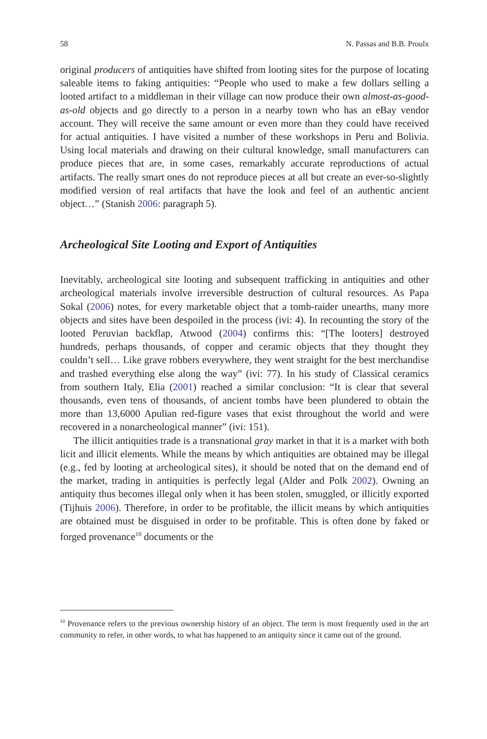58 N. Passas and B.B. Proulx
original producers of antiquities have shifted from looting sites for the purpose of locating saleable items to faking antiquities: “People who used to make a few dollars selling a looted artifact to a middleman in their village can now produce their own almost-as-good-as-old objects and go directly to a person in a nearby town who has an eBay vendor account. They will receive the same amount or even more than they could have received for actual antiquities. I have visited a number of these workshops in Peru and Bolivia. Using local materials and drawing on their cultural knowledge, small manufacturers can produce pieces that are, in some cases, remarkably accurate reproductions of actual artifacts. The really smart ones do not reproduce pieces at all but create an ever-so-slightly modified version of real artifacts that have the look and feel of an authentic ancient object…” (Stanish 2006: paragraph 5).
Archeological Site Looting and Export of Antiquities
Inevitably, archeological site looting and subsequent trafficking in antiquities and other archeological materials involve irreversible destruction of cultural resources. As Papa Sokal (2006) notes, for every marketable object that a tomb-raider unearths, many more objects and sites have been despoiled in the process (ivi: 4). In recounting the story of the looted Peruvian backflap, Atwood (2004) confirms this: “[The looters] destroyed hundreds, perhaps thousands, of copper and ceramic objects that they thought they couldn’t sell… Like grave robbers everywhere, they went straight for the best merchandise and trashed everything else along the way” (ivi: 77). In his study of Classical ceramics from southern Italy, Elia (2001) reached a similar conclusion: “It is clear that several thousands, even tens of thousands, of ancient tombs have been plundered to obtain the more than 13,6000 Apulian red-figure vases that exist throughout the world and were recovered in a nonarcheological manner” (ivi: 151).
The illicit antiquities trade is a transnational gray market in that it is a market with both licit and illicit elements. While the means by which antiquities are obtained may be illegal (e.g., fed by looting at archeological sites), it should be noted that on the demand end of the market, trading in antiquities is perfectly legal (Alder and Polk 2002). Owning an antiquity thus becomes illegal only when it has been stolen, smuggled, or illicitly exported (Tijhuis 2006). Therefore, in order to be profitable, the illicit means by which antiquities are obtained must be disguised in order to be profitable. This is often done by faked or forged provenance<sup>10</sup> documents or the
<sup>10</sup> Provenance refers to the previous ownership history of an object. The term is most frequently used in the art community to refer, in other words, to what has happened to an antiquity since it came out of the ground.